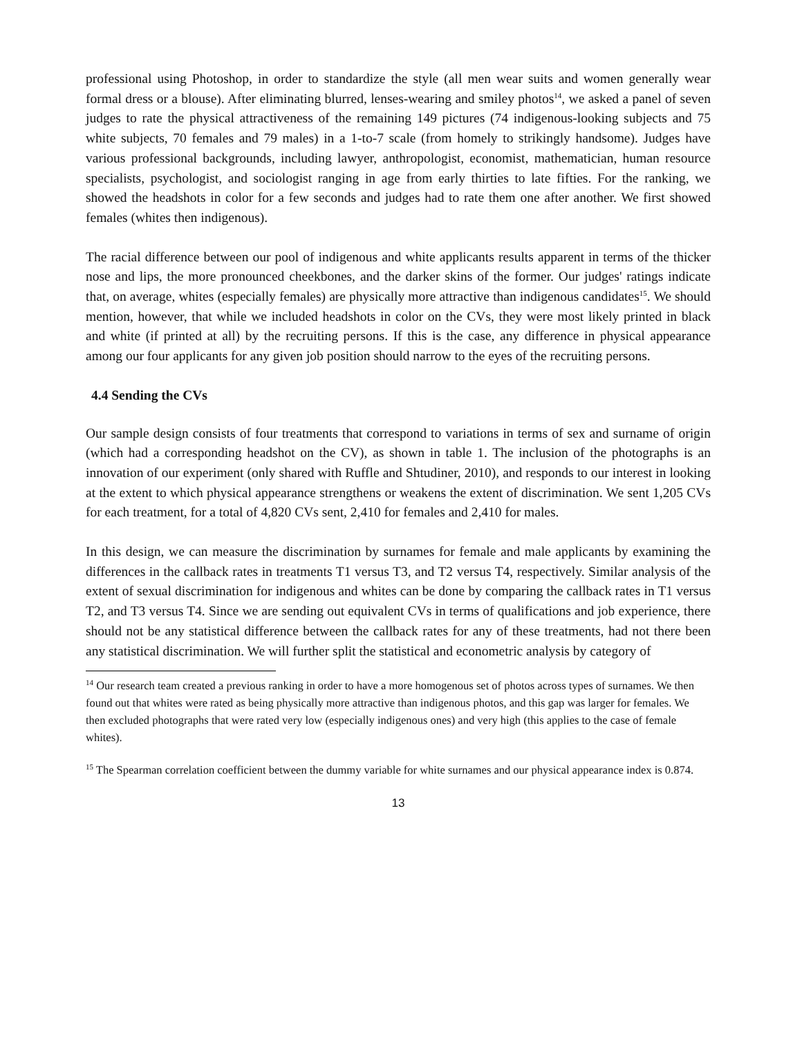professional using Photoshop, in order to standardize the style (all men wear suits and women generally wear formal dress or a blouse). After eliminating blurred, lenses-wearing and smiley photos<sup>14</sup>, we asked a panel of seven judges to rate the physical attractiveness of the remaining 149 pictures (74 indigenous-looking subjects and 75 white subjects, 70 females and 79 males) in a 1-to-7 scale (from homely to strikingly handsome). Judges have various professional backgrounds, including lawyer, anthropologist, economist, mathematician, human resource specialists, psychologist, and sociologist ranging in age from early thirties to late fifties. For the ranking, we showed the headshots in color for a few seconds and judges had to rate them one after another. We first showed females (whites then indigenous).
The racial difference between our pool of indigenous and white applicants results apparent in terms of the thicker nose and lips, the more pronounced cheekbones, and the darker skins of the former. Our judges' ratings indicate that, on average, whites (especially females) are physically more attractive than indigenous candidates<sup>15</sup>. We should mention, however, that while we included headshots in color on the CVs, they were most likely printed in black and white (if printed at all) by the recruiting persons. If this is the case, any difference in physical appearance among our four applicants for any given job position should narrow to the eyes of the recruiting persons.
4.4 Sending the CVs
Our sample design consists of four treatments that correspond to variations in terms of sex and surname of origin (which had a corresponding headshot on the CV), as shown in table 1. The inclusion of the photographs is an innovation of our experiment (only shared with Ruffle and Shtudiner, 2010), and responds to our interest in looking at the extent to which physical appearance strengthens or weakens the extent of discrimination. We sent 1,205 CVs for each treatment, for a total of 4,820 CVs sent, 2,410 for females and 2,410 for males.
In this design, we can measure the discrimination by surnames for female and male applicants by examining the differences in the callback rates in treatments T1 versus T3, and T2 versus T4, respectively. Similar analysis of the extent of sexual discrimination for indigenous and whites can be done by comparing the callback rates in T1 versus T2, and T3 versus T4. Since we are sending out equivalent CVs in terms of qualifications and job experience, there should not be any statistical difference between the callback rates for any of these treatments, had not there been any statistical discrimination. We will further split the statistical and econometric analysis by category of
<sup>14</sup> Our research team created a previous ranking in order to have a more homogenous set of photos across types of surnames. We then found out that whites were rated as being physically more attractive than indigenous photos, and this gap was larger for females. We then excluded photographs that were rated very low (especially indigenous ones) and very high (this applies to the case of female whites).
<sup>15</sup> The Spearman correlation coefficient between the dummy variable for white surnames and our physical appearance index is 0.874.
13